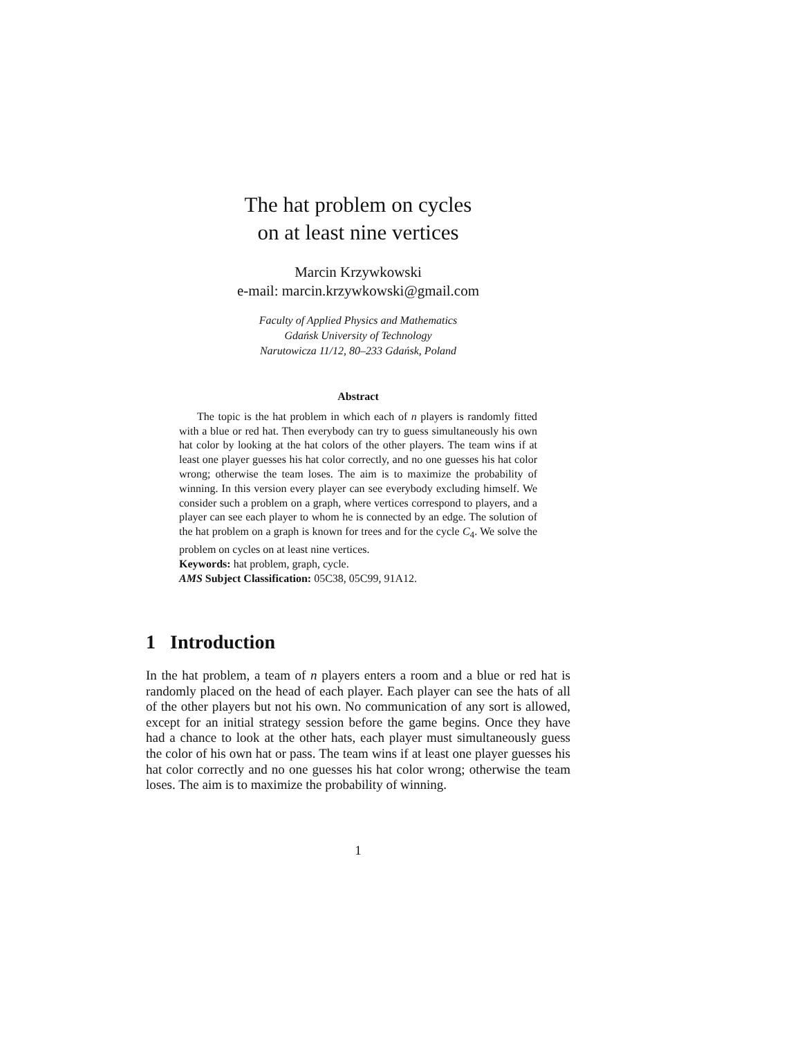The hat problem on cycles
on at least nine vertices
Marcin Krzywkowski
e-mail: marcin.krzywkowski@gmail.com
Faculty of Applied Physics and Mathematics
Gdańsk University of Technology
Narutowicza 11/12, 80–233 Gdańsk, Poland
Abstract
The topic is the hat problem in which each of n players is randomly fitted with a blue or red hat. Then everybody can try to guess simultaneously his own hat color by looking at the hat colors of the other players. The team wins if at least one player guesses his hat color correctly, and no one guesses his hat color wrong; otherwise the team loses. The aim is to maximize the probability of winning. In this version every player can see everybody excluding himself. We consider such a problem on a graph, where vertices correspond to players, and a player can see each player to whom he is connected by an edge. The solution of the hat problem on a graph is known for trees and for the cycle C<sub>4</sub>. We solve the problem on cycles on at least nine vertices.
Keywords: hat problem, graph, cycle.
AMS Subject Classification: 05C38, 05C99, 91A12.
1 Introduction
In the hat problem, a team of n players enters a room and a blue or red hat is randomly placed on the head of each player. Each player can see the hats of all of the other players but not his own. No communication of any sort is allowed, except for an initial strategy session before the game begins. Once they have had a chance to look at the other hats, each player must simultaneously guess the color of his own hat or pass. The team wins if at least one player guesses his hat color correctly and no one guesses his hat color wrong; otherwise the team loses. The aim is to maximize the probability of winning.
1